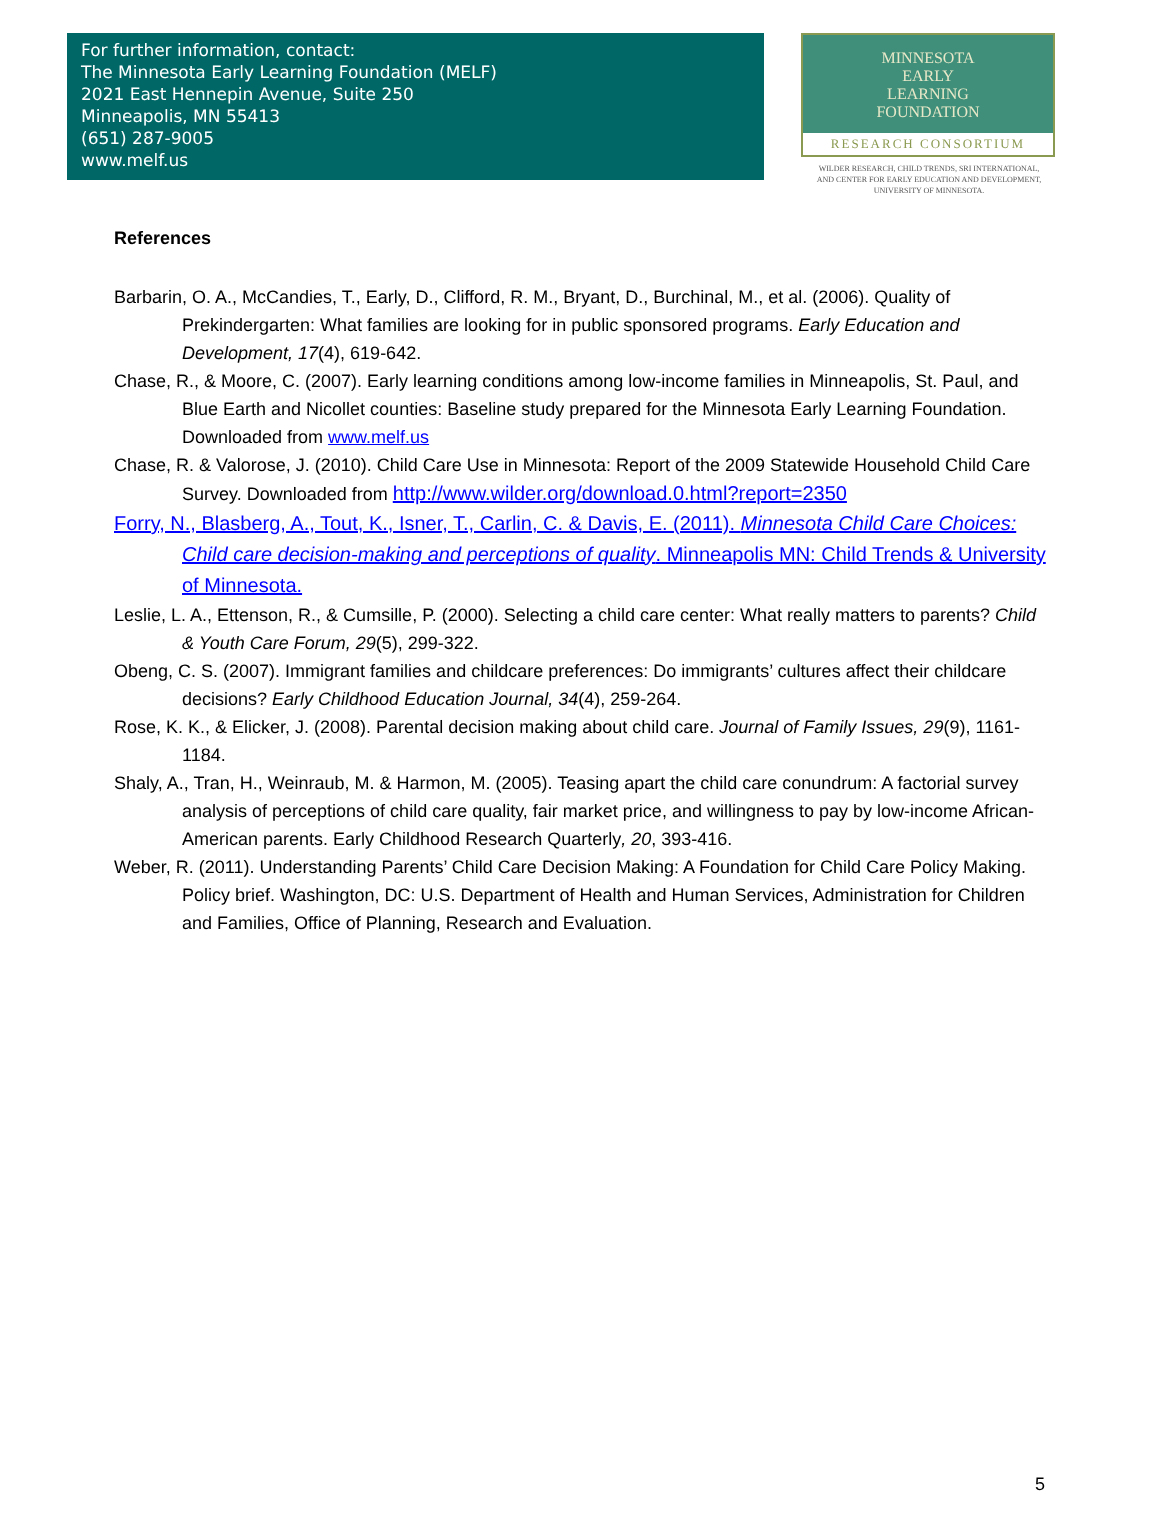For further information, contact:
The Minnesota Early Learning Foundation (MELF)
2021 East Hennepin Avenue, Suite 250
Minneapolis, MN 55413
(651) 287-9005
www.melf.us
MINNESOTA
EARLY
LEARNING
FOUNDATION
RESEARCH CONSORTIUM
WILDER RESEARCH, CHILD TRENDS, SRI INTERNATIONAL,
AND CENTER FOR EARLY EDUCATION AND DEVELOPMENT,
UNIVERSITY OF MINNESOTA.
References
Barbarin, O. A., McCandies, T., Early, D., Clifford, R. M., Bryant, D., Burchinal, M., et al. (2006). Quality of Prekindergarten: What families are looking for in public sponsored programs. Early Education and Development, 17(4), 619-642.
Chase, R., & Moore, C. (2007). Early learning conditions among low-income families in Minneapolis, St. Paul, and Blue Earth and Nicollet counties: Baseline study prepared for the Minnesota Early Learning Foundation. Downloaded from www.melf.us
Chase, R. & Valorose, J. (2010). Child Care Use in Minnesota: Report of the 2009 Statewide Household Child Care Survey. Downloaded from http://www.wilder.org/download.0.html?report=2350
Forry, N., Blasberg, A., Tout, K., Isner, T., Carlin, C. & Davis, E. (2011). Minnesota Child Care Choices: Child care decision-making and perceptions of quality. Minneapolis MN: Child Trends & University of Minnesota.
Leslie, L. A., Ettenson, R., & Cumsille, P. (2000). Selecting a child care center: What really matters to parents? Child & Youth Care Forum, 29(5), 299-322.
Obeng, C. S. (2007). Immigrant families and childcare preferences: Do immigrants’ cultures affect their childcare decisions? Early Childhood Education Journal, 34(4), 259-264.
Rose, K. K., & Elicker, J. (2008). Parental decision making about child care. Journal of Family Issues, 29(9), 1161-1184.
Shaly, A., Tran, H., Weinraub, M. & Harmon, M. (2005). Teasing apart the child care conundrum: A factorial survey analysis of perceptions of child care quality, fair market price, and willingness to pay by low-income African-American parents. Early Childhood Research Quarterly, 20, 393-416.
Weber, R. (2011). Understanding Parents’ Child Care Decision Making: A Foundation for Child Care Policy Making. Policy brief. Washington, DC: U.S. Department of Health and Human Services, Administration for Children and Families, Office of Planning, Research and Evaluation.
5